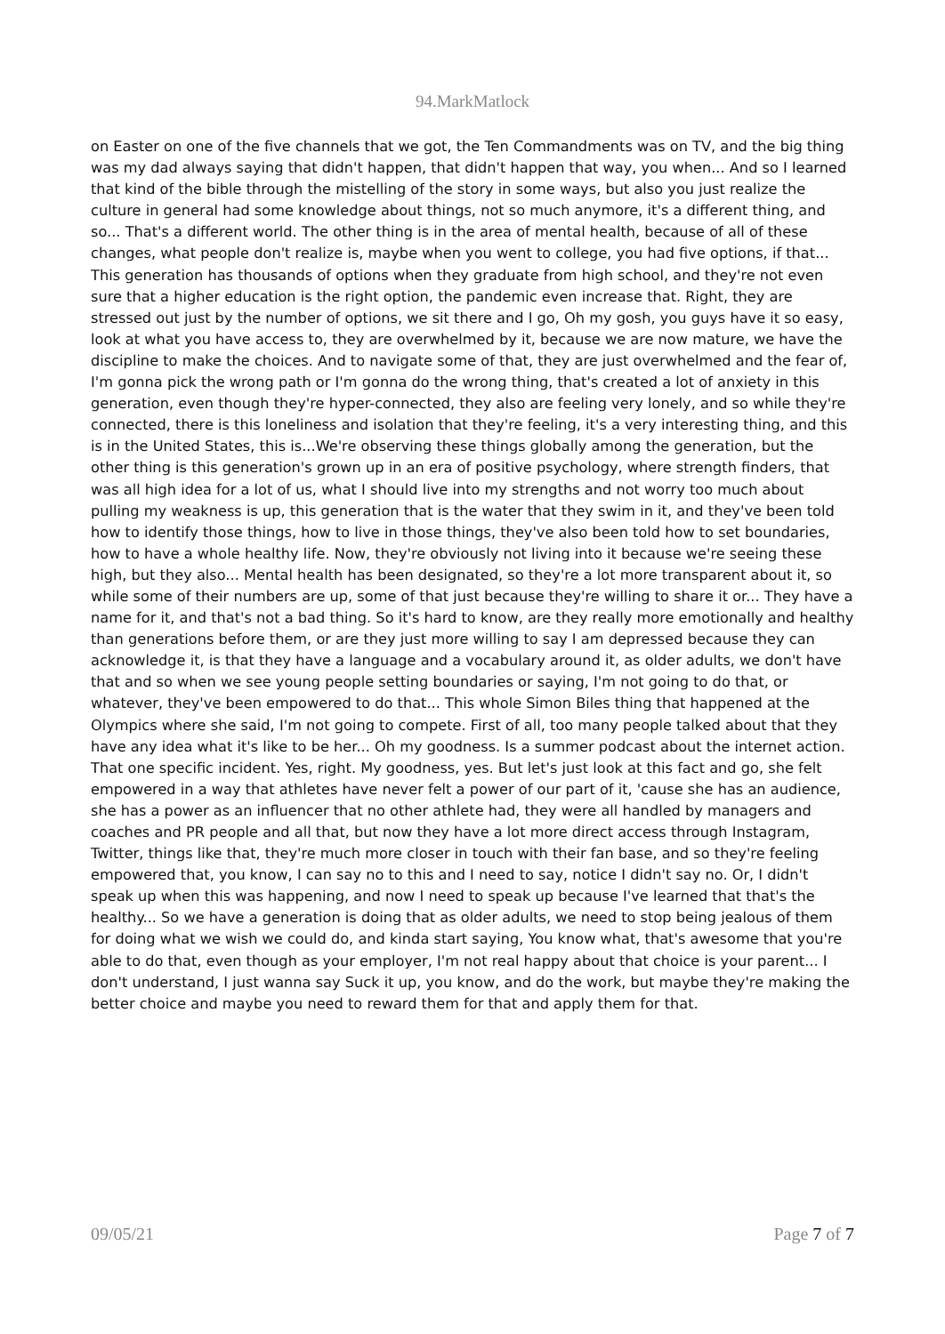94.MarkMatlock
on Easter on one of the five channels that we got, the Ten Commandments was on TV, and the big thing was my dad always saying that didn't happen, that didn't happen that way, you when... And so I learned that kind of the bible through the mistelling of the story in some ways, but also you just realize the culture in general had some knowledge about things, not so much anymore, it's a different thing, and so... That's a different world. The other thing is in the area of mental health, because of all of these changes, what people don't realize is, maybe when you went to college, you had five options, if that... This generation has thousands of options when they graduate from high school, and they're not even sure that a higher education is the right option, the pandemic even increase that. Right, they are stressed out just by the number of options, we sit there and I go, Oh my gosh, you guys have it so easy, look at what you have access to, they are overwhelmed by it, because we are now mature, we have the discipline to make the choices. And to navigate some of that, they are just overwhelmed and the fear of, I'm gonna pick the wrong path or I'm gonna do the wrong thing, that's created a lot of anxiety in this generation, even though they're hyper-connected, they also are feeling very lonely, and so while they're connected, there is this loneliness and isolation that they're feeling, it's a very interesting thing, and this is in the United States, this is...We're observing these things globally among the generation, but the other thing is this generation's grown up in an era of positive psychology, where strength finders, that was all high idea for a lot of us, what I should live into my strengths and not worry too much about pulling my weakness is up, this generation that is the water that they swim in it, and they've been told how to identify those things, how to live in those things, they've also been told how to set boundaries, how to have a whole healthy life. Now, they're obviously not living into it because we're seeing these high, but they also... Mental health has been designated, so they're a lot more transparent about it, so while some of their numbers are up, some of that just because they're willing to share it or... They have a name for it, and that's not a bad thing. So it's hard to know, are they really more emotionally and healthy than generations before them, or are they just more willing to say I am depressed because they can acknowledge it, is that they have a language and a vocabulary around it, as older adults, we don't have that and so when we see young people setting boundaries or saying, I'm not going to do that, or whatever, they've been empowered to do that... This whole Simon Biles thing that happened at the Olympics where she said, I'm not going to compete. First of all, too many people talked about that they have any idea what it's like to be her... Oh my goodness. Is a summer podcast about the internet action. That one specific incident. Yes, right. My goodness, yes. But let's just look at this fact and go, she felt empowered in a way that athletes have never felt a power of our part of it, 'cause she has an audience, she has a power as an influencer that no other athlete had, they were all handled by managers and coaches and PR people and all that, but now they have a lot more direct access through Instagram, Twitter, things like that, they're much more closer in touch with their fan base, and so they're feeling empowered that, you know, I can say no to this and I need to say, notice I didn't say no. Or, I didn't speak up when this was happening, and now I need to speak up because I've learned that that's the healthy... So we have a generation is doing that as older adults, we need to stop being jealous of them for doing what we wish we could do, and kinda start saying, You know what, that's awesome that you're able to do that, even though as your employer, I'm not real happy about that choice is your parent... I don't understand, I just wanna say Suck it up, you know, and do the work, but maybe they're making the better choice and maybe you need to reward them for that and apply them for that.
09/05/21 Page 7 of 7